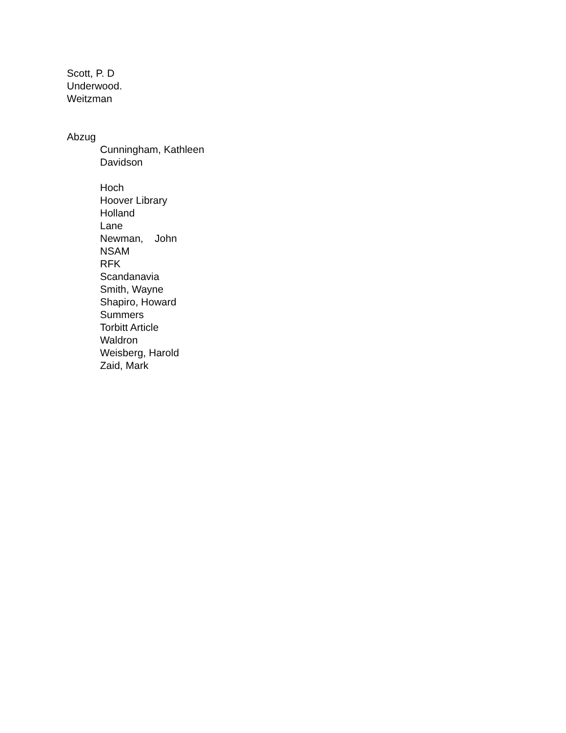Scott, P. D
Underwood.
Weitzman
Abzug
Cunningham, Kathleen
Davidson
Hoch
Hoover Library
Holland
Lane
Newman, John
NSAM
RFK
Scandanavia
Smith, Wayne
Shapiro, Howard
Summers
Torbitt Article
Waldron
Weisberg, Harold
Zaid, Mark